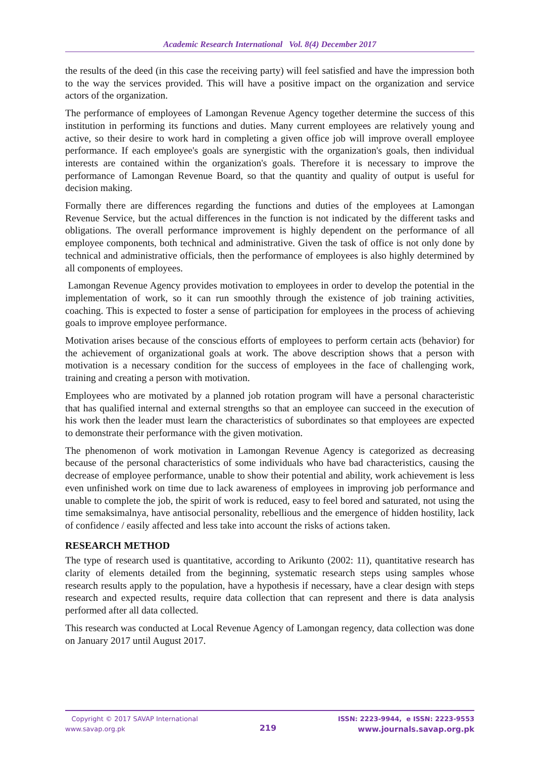Academic Research International Vol. 8(4) December 2017
the results of the deed (in this case the receiving party) will feel satisfied and have the impression both to the way the services provided. This will have a positive impact on the organization and service actors of the organization.
The performance of employees of Lamongan Revenue Agency together determine the success of this institution in performing its functions and duties. Many current employees are relatively young and active, so their desire to work hard in completing a given office job will improve overall employee performance. If each employee's goals are synergistic with the organization's goals, then individual interests are contained within the organization's goals. Therefore it is necessary to improve the performance of Lamongan Revenue Board, so that the quantity and quality of output is useful for decision making.
Formally there are differences regarding the functions and duties of the employees at Lamongan Revenue Service, but the actual differences in the function is not indicated by the different tasks and obligations. The overall performance improvement is highly dependent on the performance of all employee components, both technical and administrative. Given the task of office is not only done by technical and administrative officials, then the performance of employees is also highly determined by all components of employees.
Lamongan Revenue Agency provides motivation to employees in order to develop the potential in the implementation of work, so it can run smoothly through the existence of job training activities, coaching. This is expected to foster a sense of participation for employees in the process of achieving goals to improve employee performance.
Motivation arises because of the conscious efforts of employees to perform certain acts (behavior) for the achievement of organizational goals at work. The above description shows that a person with motivation is a necessary condition for the success of employees in the face of challenging work, training and creating a person with motivation.
Employees who are motivated by a planned job rotation program will have a personal characteristic that has qualified internal and external strengths so that an employee can succeed in the execution of his work then the leader must learn the characteristics of subordinates so that employees are expected to demonstrate their performance with the given motivation.
The phenomenon of work motivation in Lamongan Revenue Agency is categorized as decreasing because of the personal characteristics of some individuals who have bad characteristics, causing the decrease of employee performance, unable to show their potential and ability, work achievement is less even unfinished work on time due to lack awareness of employees in improving job performance and unable to complete the job, the spirit of work is reduced, easy to feel bored and saturated, not using the time semaksimalnya, have antisocial personality, rebellious and the emergence of hidden hostility, lack of confidence / easily affected and less take into account the risks of actions taken.
RESEARCH METHOD
The type of research used is quantitative, according to Arikunto (2002: 11), quantitative research has clarity of elements detailed from the beginning, systematic research steps using samples whose research results apply to the population, have a hypothesis if necessary, have a clear design with steps research and expected results, require data collection that can represent and there is data analysis performed after all data collected.
This research was conducted at Local Revenue Agency of Lamongan regency, data collection was done on January 2017 until August 2017.
Copyright © 2017 SAVAP International
www.savap.org.pk
219
ISSN: 2223-9944, e ISSN: 2223-9553
www.journals.savap.org.pk